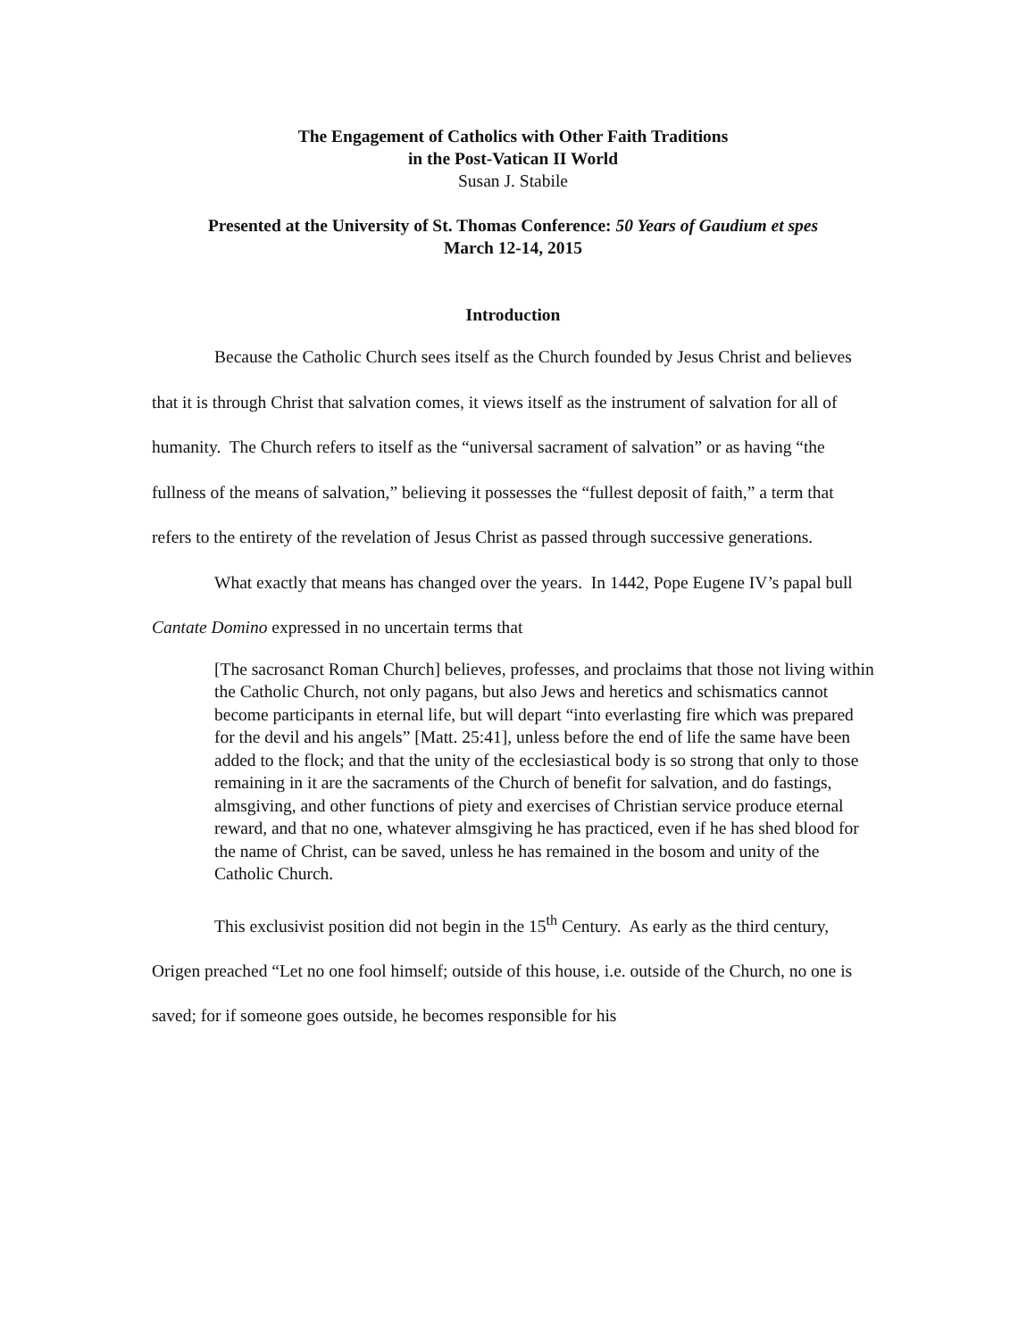The Engagement of Catholics with Other Faith Traditions
in the Post-Vatican II World
Susan J. Stabile
Presented at the University of St. Thomas Conference: 50 Years of Gaudium et spes
March 12-14, 2015
Introduction
Because the Catholic Church sees itself as the Church founded by Jesus Christ and believes that it is through Christ that salvation comes, it views itself as the instrument of salvation for all of humanity. The Church refers to itself as the “universal sacrament of salvation” or as having “the fullness of the means of salvation,” believing it possesses the “fullest deposit of faith,” a term that refers to the entirety of the revelation of Jesus Christ as passed through successive generations.
What exactly that means has changed over the years. In 1442, Pope Eugene IV’s papal bull Cantate Domino expressed in no uncertain terms that
[The sacrosanct Roman Church] believes, professes, and proclaims that those not living within the Catholic Church, not only pagans, but also Jews and heretics and schismatics cannot become participants in eternal life, but will depart “into everlasting fire which was prepared for the devil and his angels” [Matt. 25:41], unless before the end of life the same have been added to the flock; and that the unity of the ecclesiastical body is so strong that only to those remaining in it are the sacraments of the Church of benefit for salvation, and do fastings, almsgiving, and other functions of piety and exercises of Christian service produce eternal reward, and that no one, whatever almsgiving he has practiced, even if he has shed blood for the name of Christ, can be saved, unless he has remained in the bosom and unity of the Catholic Church.
This exclusivist position did not begin in the 15<sup>th</sup> Century. As early as the third century, Origen preached “Let no one fool himself; outside of this house, i.e. outside of the Church, no one is saved; for if someone goes outside, he becomes responsible for his